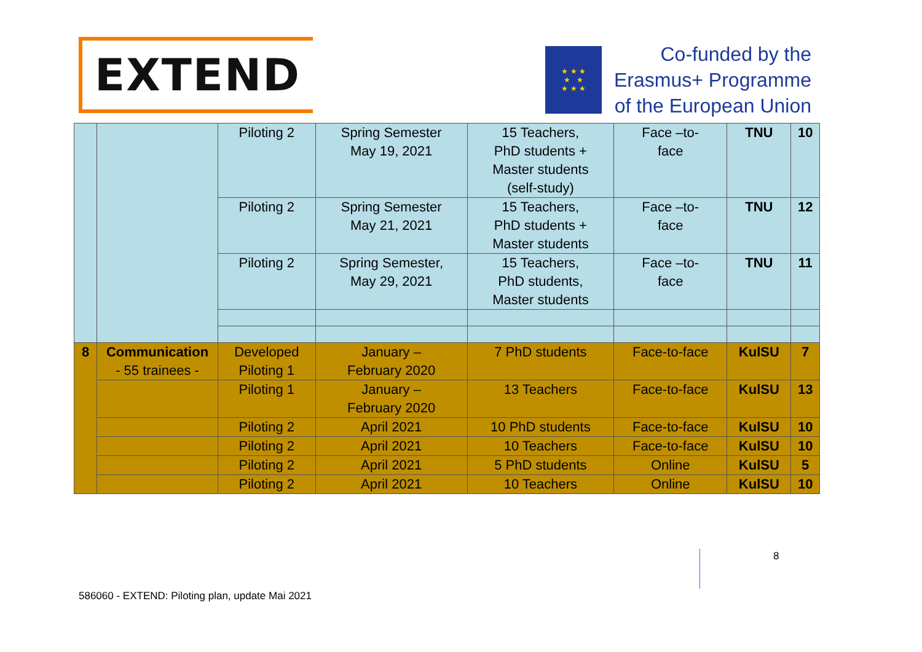EXTEND
★ ★ ★
★ ★
★ ★ ★
Co-funded by the
Erasmus+ Programme
of the European Union
| | | Piloting 2 | Spring Semester May 19, 2021 | 15 Teachers, PhD students + Master students (self-study) | Face –to- face | TNU | 10 |
| | | Piloting 2 | Spring Semester May 21, 2021 | 15 Teachers, PhD students + Master students | Face –to- face | TNU | 12 |
| | | Piloting 2 | Spring Semester, May 29, 2021 | 15 Teachers, PhD students, Master students | Face –to- face | TNU | 11 |
| 8 | Communication - 55 trainees - | Developed Piloting 1 | January – February 2020 | 7 PhD students | Face-to-face | KulSU | 7 |
| | | Piloting 1 | January – February 2020 | 13 Teachers | Face-to-face | KulSU | 13 |
| | | Piloting 2 | April 2021 | 10 PhD students | Face-to-face | KulSU | 10 |
| | | Piloting 2 | April 2021 | 10 Teachers | Face-to-face | KulSU | 10 |
| | | Piloting 2 | April 2021 | 5 PhD students | Online | KulSU | 5 |
| | | Piloting 2 | April 2021 | 10 Teachers | Online | KulSU | 10 |
8
586060 - EXTEND: Piloting plan, update Mai 2021